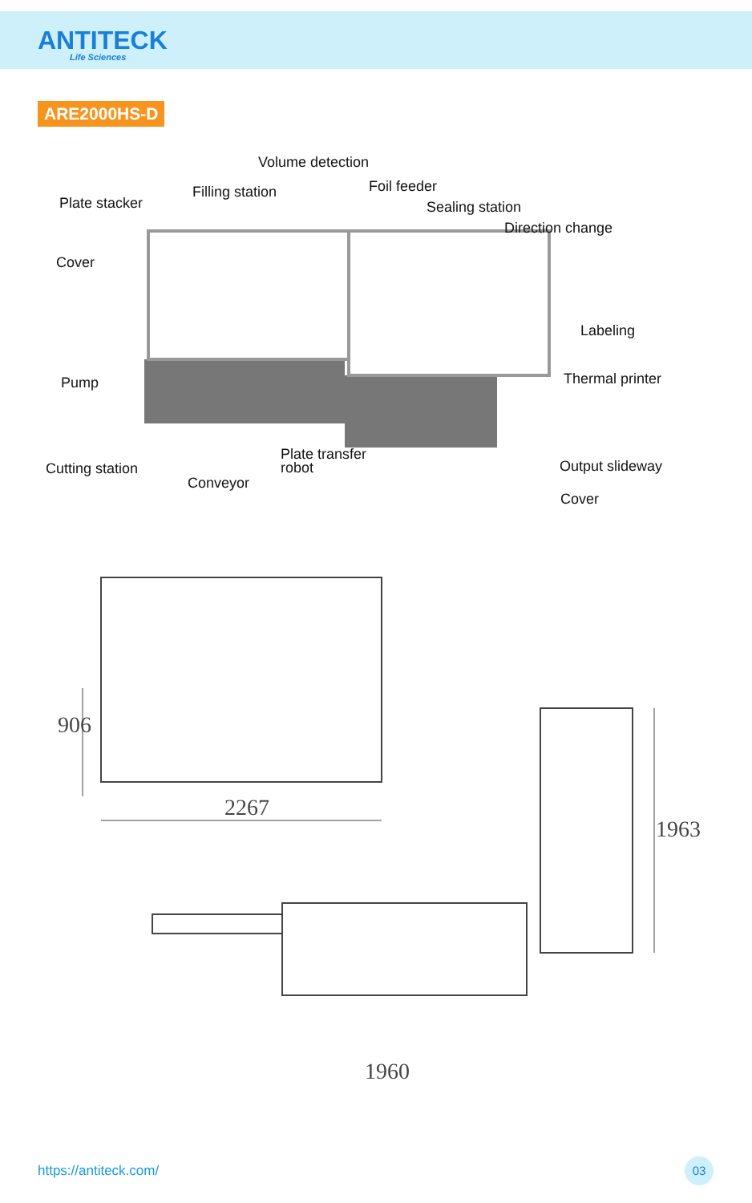ANTITECK
Life Sciences
ARE2000HS-D
Volume detection
Foil feeder Filling station
Plate stacker Sealing station
Direction change
Cover
Labeling
Thermal printer Pump
Plate transfer
robot Cutting station Output slideway
Conveyor
Cover
906
2267
1963
1960
https://antiteck.com/ 03